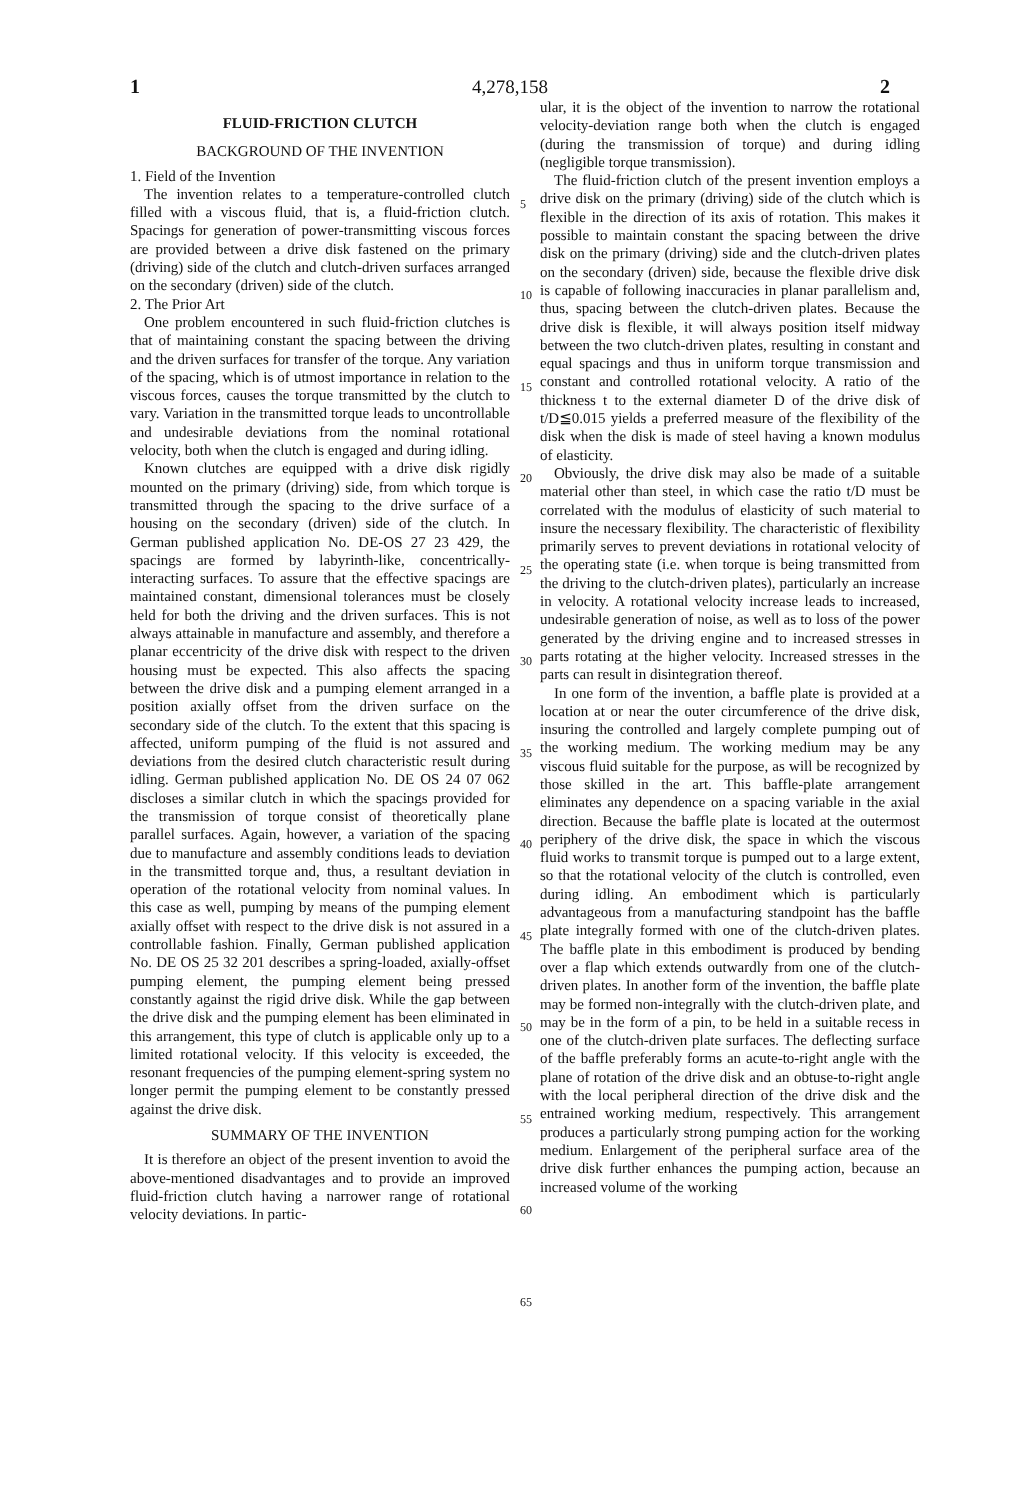1
4,278,158
2
FLUID-FRICTION CLUTCH
BACKGROUND OF THE INVENTION
1. Field of the Invention
The invention relates to a temperature-controlled clutch filled with a viscous fluid, that is, a fluid-friction clutch. Spacings for generation of power-transmitting viscous forces are provided between a drive disk fastened on the primary (driving) side of the clutch and clutch-driven surfaces arranged on the secondary (driven) side of the clutch.
2. The Prior Art
One problem encountered in such fluid-friction clutches is that of maintaining constant the spacing between the driving and the driven surfaces for transfer of the torque. Any variation of the spacing, which is of utmost importance in relation to the viscous forces, causes the torque transmitted by the clutch to vary. Variation in the transmitted torque leads to uncontrollable and undesirable deviations from the nominal rotational velocity, both when the clutch is engaged and during idling.
Known clutches are equipped with a drive disk rigidly mounted on the primary (driving) side, from which torque is transmitted through the spacing to the drive surface of a housing on the secondary (driven) side of the clutch. In German published application No. DE-OS 27 23 429, the spacings are formed by labyrinth-like, concentrically-interacting surfaces. To assure that the effective spacings are maintained constant, dimensional tolerances must be closely held for both the driving and the driven surfaces. This is not always attainable in manufacture and assembly, and therefore a planar eccentricity of the drive disk with respect to the driven housing must be expected. This also affects the spacing between the drive disk and a pumping element arranged in a position axially offset from the driven surface on the secondary side of the clutch. To the extent that this spacing is affected, uniform pumping of the fluid is not assured and deviations from the desired clutch characteristic result during idling. German published application No. DE OS 24 07 062 discloses a similar clutch in which the spacings provided for the transmission of torque consist of theoretically plane parallel surfaces. Again, however, a variation of the spacing due to manufacture and assembly conditions leads to deviation in the transmitted torque and, thus, a resultant deviation in operation of the rotational velocity from nominal values. In this case as well, pumping by means of the pumping element axially offset with respect to the drive disk is not assured in a controllable fashion. Finally, German published application No. DE OS 25 32 201 describes a spring-loaded, axially-offset pumping element, the pumping element being pressed constantly against the rigid drive disk. While the gap between the drive disk and the pumping element has been eliminated in this arrangement, this type of clutch is applicable only up to a limited rotational velocity. If this velocity is exceeded, the resonant frequencies of the pumping element-spring system no longer permit the pumping element to be constantly pressed against the drive disk.
SUMMARY OF THE INVENTION
It is therefore an object of the present invention to avoid the above-mentioned disadvantages and to provide an improved fluid-friction clutch having a narrower range of rotational velocity deviations. In partic-
ular, it is the object of the invention to narrow the rotational velocity-deviation range both when the clutch is engaged (during the transmission of torque) and during idling (negligible torque transmission).
The fluid-friction clutch of the present invention employs a drive disk on the primary (driving) side of the clutch which is flexible in the direction of its axis of rotation. This makes it possible to maintain constant the spacing between the drive disk on the primary (driving) side and the clutch-driven plates on the secondary (driven) side, because the flexible drive disk is capable of following inaccuracies in planar parallelism and, thus, spacing between the clutch-driven plates. Because the drive disk is flexible, it will always position itself midway between the two clutch-driven plates, resulting in constant and equal spacings and thus in uniform torque transmission and constant and controlled rotational velocity. A ratio of the thickness t to the external diameter D of the drive disk of t/D≦0.015 yields a preferred measure of the flexibility of the disk when the disk is made of steel having a known modulus of elasticity.
Obviously, the drive disk may also be made of a suitable material other than steel, in which case the ratio t/D must be correlated with the modulus of elasticity of such material to insure the necessary flexibility. The characteristic of flexibility primarily serves to prevent deviations in rotational velocity of the operating state (i.e. when torque is being transmitted from the driving to the clutch-driven plates), particularly an increase in velocity. A rotational velocity increase leads to increased, undesirable generation of noise, as well as to loss of the power generated by the driving engine and to increased stresses in parts rotating at the higher velocity. Increased stresses in the parts can result in disintegration thereof.
In one form of the invention, a baffle plate is provided at a location at or near the outer circumference of the drive disk, insuring the controlled and largely complete pumping out of the working medium. The working medium may be any viscous fluid suitable for the purpose, as will be recognized by those skilled in the art. This baffle-plate arrangement eliminates any dependence on a spacing variable in the axial direction. Because the baffle plate is located at the outermost periphery of the drive disk, the space in which the viscous fluid works to transmit torque is pumped out to a large extent, so that the rotational velocity of the clutch is controlled, even during idling. An embodiment which is particularly advantageous from a manufacturing standpoint has the baffle plate integrally formed with one of the clutch-driven plates. The baffle plate in this embodiment is produced by bending over a flap which extends outwardly from one of the clutch-driven plates. In another form of the invention, the baffle plate may be formed non-integrally with the clutch-driven plate, and may be in the form of a pin, to be held in a suitable recess in one of the clutch-driven plate surfaces. The deflecting surface of the baffle preferably forms an acute-to-right angle with the plane of rotation of the drive disk and an obtuse-to-right angle with the local peripheral direction of the drive disk and the entrained working medium, respectively. This arrangement produces a particularly strong pumping action for the working medium. Enlargement of the peripheral surface area of the drive disk further enhances the pumping action, because an increased volume of the working
5
10
15
20
25
30
35
40
45
50
55
60
65